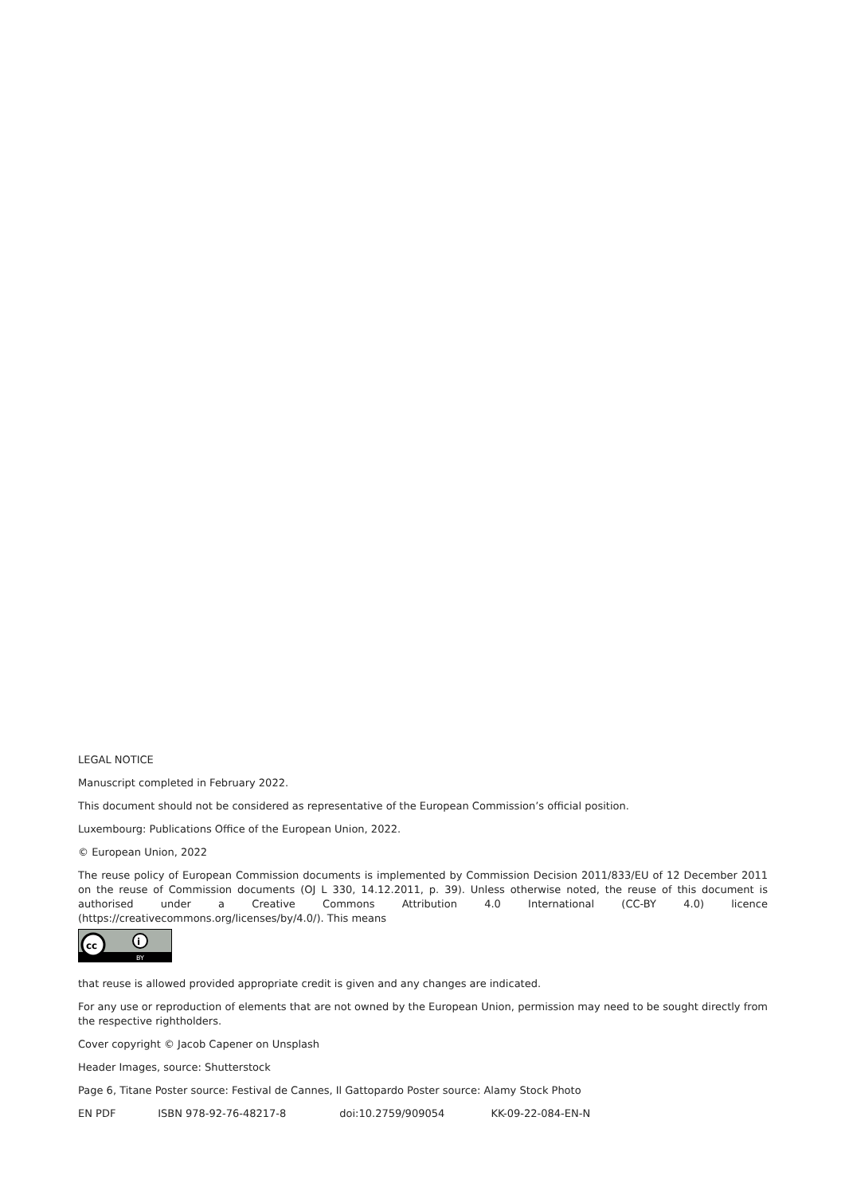LEGAL NOTICE
Manuscript completed in February 2022.
This document should not be considered as representative of the European Commission’s official position.
Luxembourg: Publications Office of the European Union, 2022.
© European Union, 2022
The reuse policy of European Commission documents is implemented by Commission Decision 2011/833/EU of 12 December 2011 on the reuse of Commission documents (OJ L 330, 14.12.2011, p. 39). Unless otherwise noted, the reuse of this document is authorised under a Creative Commons Attribution 4.0 International (CC-BY 4.0) licence (https://creativecommons.org/licenses/by/4.0/). This means
cc
i
BY
that reuse is allowed provided appropriate credit is given and any changes are indicated.
For any use or reproduction of elements that are not owned by the European Union, permission may need to be sought directly from the respective rightholders.
Cover copyright © Jacob Capener on Unsplash
Header Images, source: Shutterstock
Page 6, Titane Poster source: Festival de Cannes, Il Gattopardo Poster source: Alamy Stock Photo
EN PDF ISBN 978-92-76-48217-8 doi:10.2759/909054 KK-09-22-084-EN-N